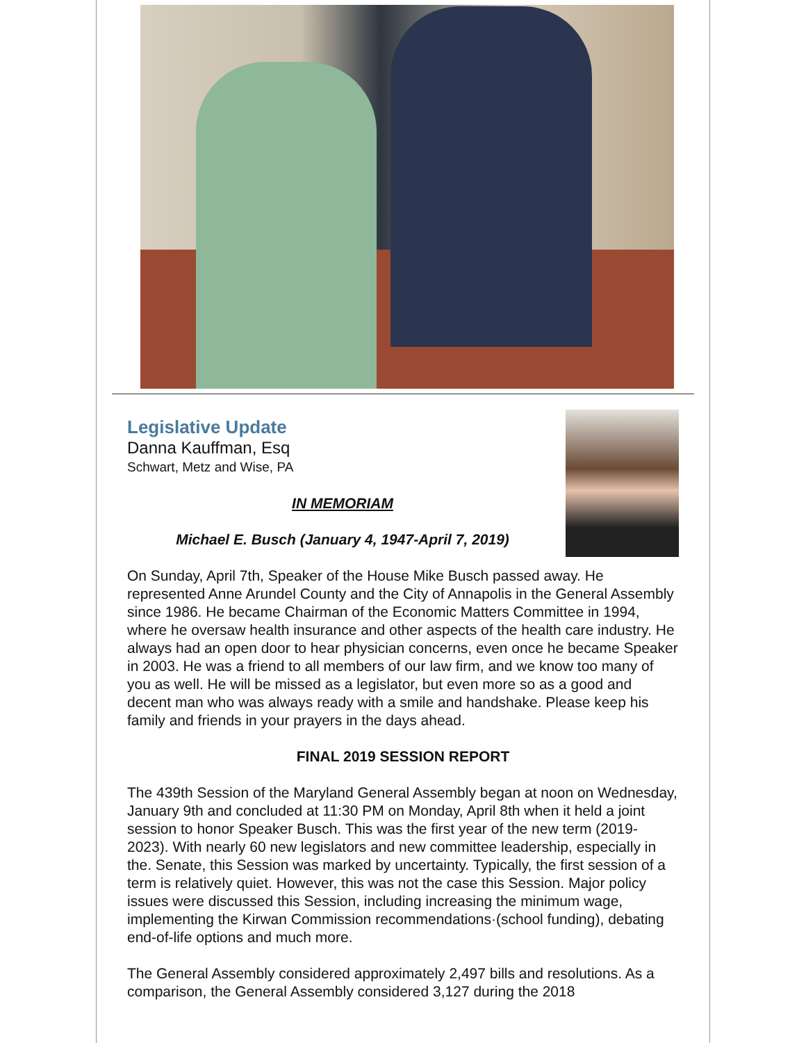Legislative Update
Danna Kauffman, Esq
Schwart, Metz and Wise, PA
IN MEMORIAM
Michael E. Busch (January 4, 1947-April 7, 2019)
On Sunday, April 7th, Speaker of the House Mike Busch passed away. He represented Anne Arundel County and the City of Annapolis in the General Assembly since 1986. He became Chairman of the Economic Matters Committee in 1994, where he oversaw health insurance and other aspects of the health care industry. He always had an open door to hear physician concerns, even once he became Speaker in 2003. He was a friend to all members of our law firm, and we know too many of you as well. He will be missed as a legislator, but even more so as a good and decent man who was always ready with a smile and handshake. Please keep his family and friends in your prayers in the days ahead.
FINAL 2019 SESSION REPORT
The 439th Session of the Maryland General Assembly began at noon on Wednesday, January 9th and concluded at 11:30 PM on Monday, April 8th when it held a joint session to honor Speaker Busch. This was the first year of the new term (2019-2023). With nearly 60 new legislators and new committee leadership, especially in the. Senate, this Session was marked by uncertainty. Typically, the first session of a term is relatively quiet. However, this was not the case this Session. Major policy issues were discussed this Session, including increasing the minimum wage, implementing the Kirwan Commission recommendations·(school funding), debating end-of-life options and much more.
The General Assembly considered approximately 2,497 bills and resolutions. As a comparison, the General Assembly considered 3,127 during the 2018